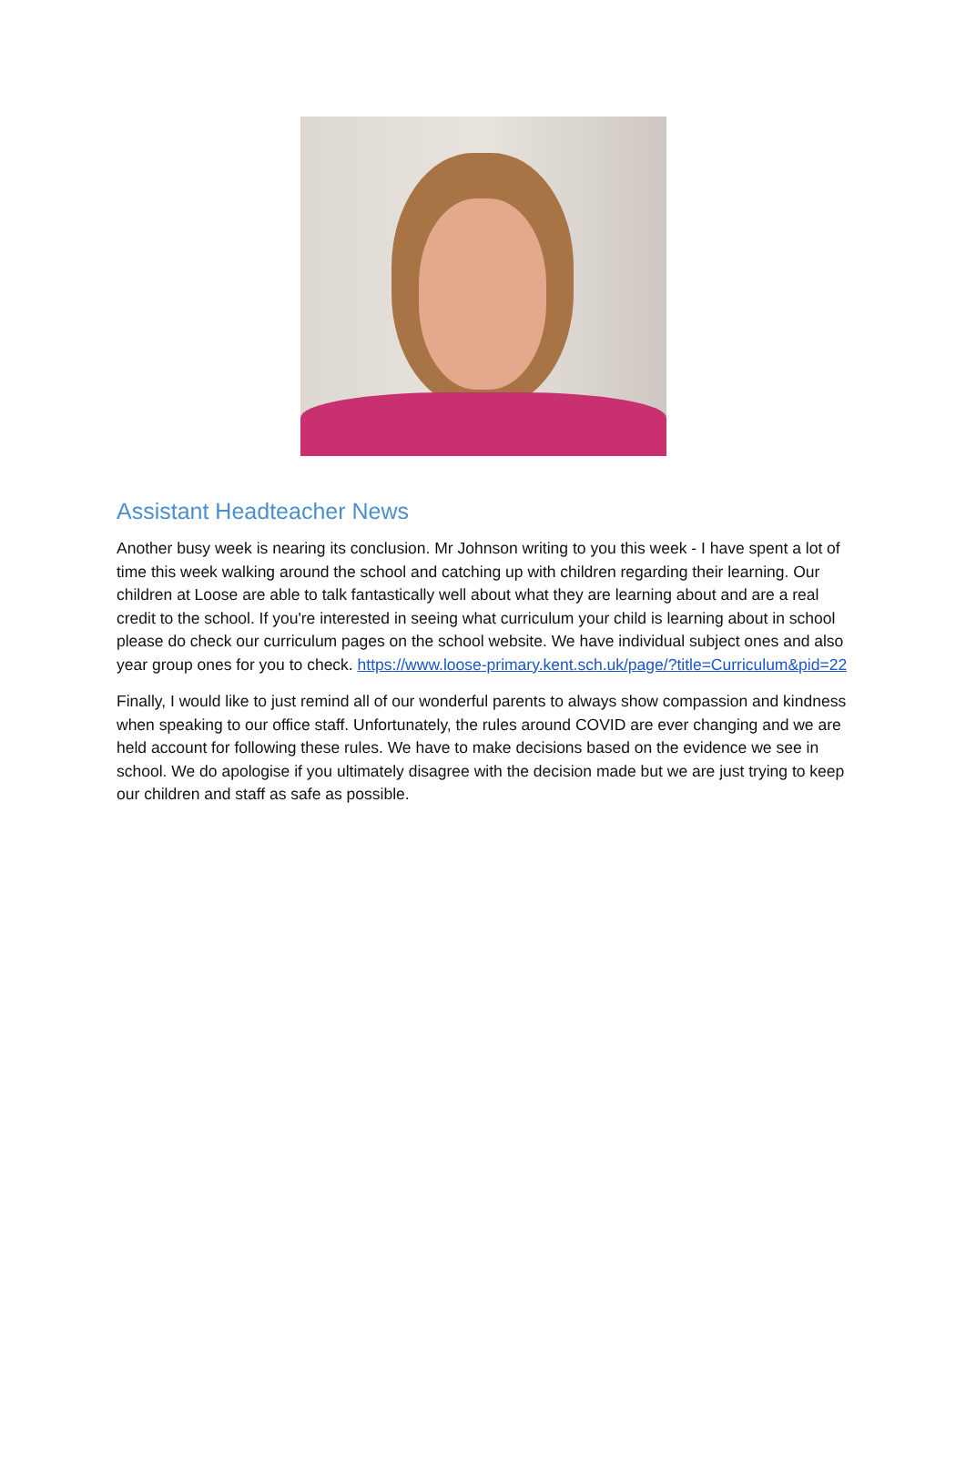Assistant Headteacher News
Another busy week is nearing its conclusion. Mr Johnson writing to you this week - I have spent a lot of time this week walking around the school and catching up with children regarding their learning. Our children at Loose are able to talk fantastically well about what they are learning about and are a real credit to the school. If you're interested in seeing what curriculum your child is learning about in school please do check our curriculum pages on the school website. We have individual subject ones and also year group ones for you to check. https://www.loose-primary.kent.sch.uk/page/?title=Curriculum&pid=22
Finally, I would like to just remind all of our wonderful parents to always show compassion and kindness when speaking to our office staff. Unfortunately, the rules around COVID are ever changing and we are held account for following these rules. We have to make decisions based on the evidence we see in school. We do apologise if you ultimately disagree with the decision made but we are just trying to keep our children and staff as safe as possible.